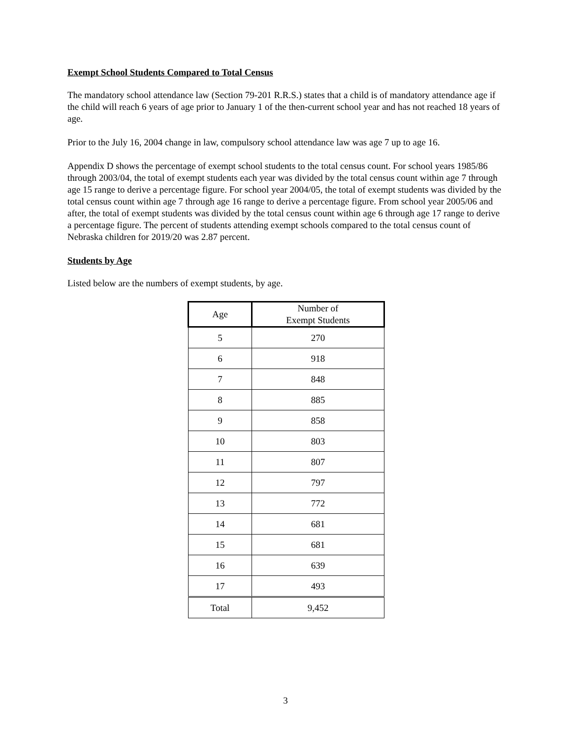Exempt School Students Compared to Total Census
The mandatory school attendance law (Section 79-201 R.R.S.) states that a child is of mandatory attendance age if the child will reach 6 years of age prior to January 1 of the then-current school year and has not reached 18 years of age.
Prior to the July 16, 2004 change in law, compulsory school attendance law was age 7 up to age 16.
Appendix D shows the percentage of exempt school students to the total census count. For school years 1985/86 through 2003/04, the total of exempt students each year was divided by the total census count within age 7 through age 15 range to derive a percentage figure. For school year 2004/05, the total of exempt students was divided by the total census count within age 7 through age 16 range to derive a percentage figure. From school year 2005/06 and after, the total of exempt students was divided by the total census count within age 6 through age 17 range to derive a percentage figure. The percent of students attending exempt schools compared to the total census count of Nebraska children for 2019/20 was 2.87 percent.
Students by Age
Listed below are the numbers of exempt students, by age.
| Age | Number of Exempt Students |
| --- | --- |
| 5 | 270 |
| 6 | 918 |
| 7 | 848 |
| 8 | 885 |
| 9 | 858 |
| 10 | 803 |
| 11 | 807 |
| 12 | 797 |
| 13 | 772 |
| 14 | 681 |
| 15 | 681 |
| 16 | 639 |
| 17 | 493 |
| Total | 9,452 |
3